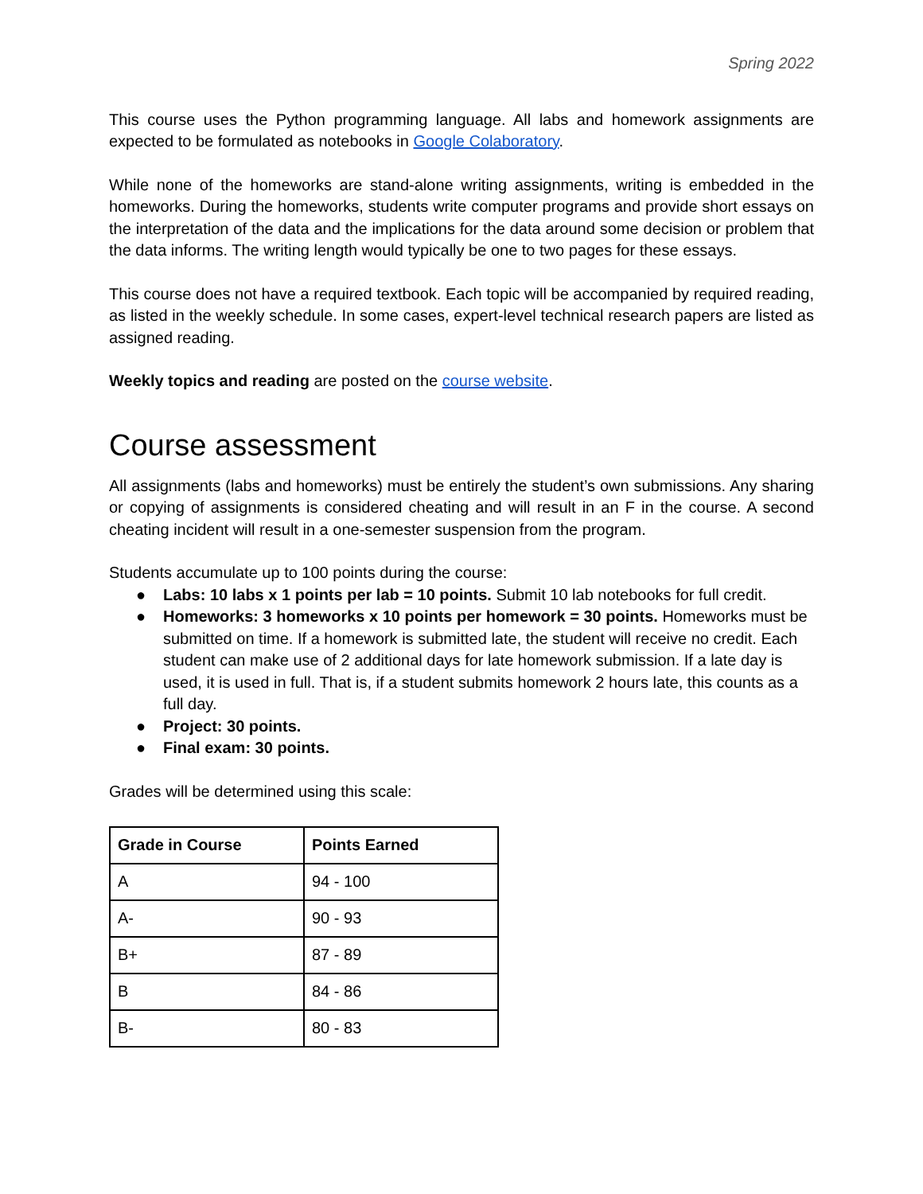Spring 2022
This course uses the Python programming language. All labs and homework assignments are expected to be formulated as notebooks in Google Colaboratory.
While none of the homeworks are stand-alone writing assignments, writing is embedded in the homeworks. During the homeworks, students write computer programs and provide short essays on the interpretation of the data and the implications for the data around some decision or problem that the data informs. The writing length would typically be one to two pages for these essays.
This course does not have a required textbook. Each topic will be accompanied by required reading, as listed in the weekly schedule. In some cases, expert-level technical research papers are listed as assigned reading.
Weekly topics and reading are posted on the course website.
Course assessment
All assignments (labs and homeworks) must be entirely the student’s own submissions. Any sharing or copying of assignments is considered cheating and will result in an F in the course. A second cheating incident will result in a one-semester suspension from the program.
Students accumulate up to 100 points during the course:
● Labs: 10 labs x 1 points per lab = 10 points. Submit 10 lab notebooks for full credit.
● Homeworks: 3 homeworks x 10 points per homework = 30 points. Homeworks must be submitted on time. If a homework is submitted late, the student will receive no credit. Each student can make use of 2 additional days for late homework submission. If a late day is used, it is used in full. That is, if a student submits homework 2 hours late, this counts as a full day.
● Project: 30 points.
● Final exam: 30 points.
Grades will be determined using this scale:
| Grade in Course | Points Earned |
| --- | --- |
| A | 94 - 100 |
| A- | 90 - 93 |
| B+ | 87 - 89 |
| B | 84 - 86 |
| B- | 80 - 83 |